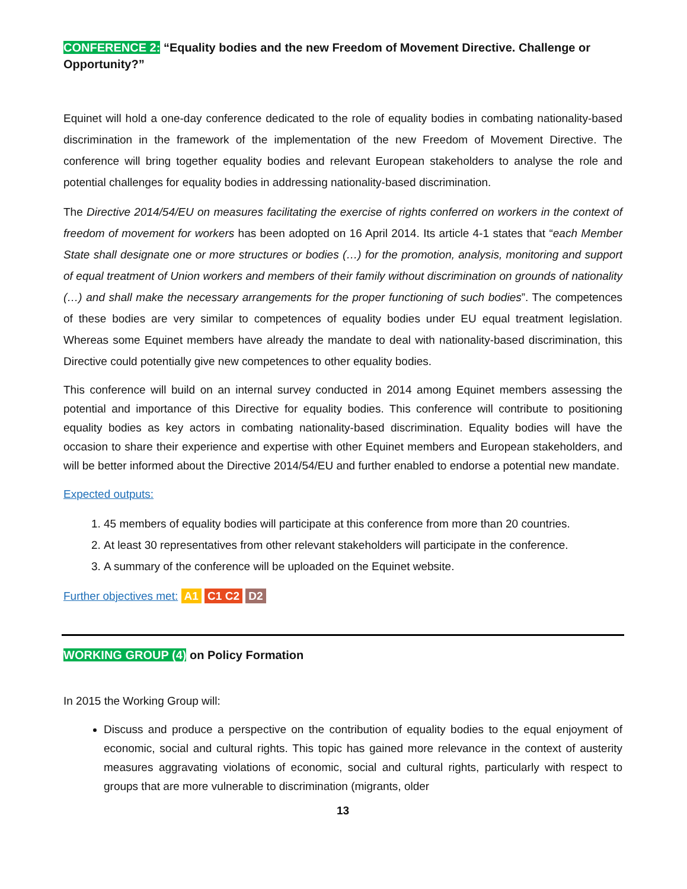CONFERENCE 2: “Equality bodies and the new Freedom of Movement Directive. Challenge or Opportunity?”
Equinet will hold a one-day conference dedicated to the role of equality bodies in combating nationality-based discrimination in the framework of the implementation of the new Freedom of Movement Directive. The conference will bring together equality bodies and relevant European stakeholders to analyse the role and potential challenges for equality bodies in addressing nationality-based discrimination.
The Directive 2014/54/EU on measures facilitating the exercise of rights conferred on workers in the context of freedom of movement for workers has been adopted on 16 April 2014. Its article 4-1 states that “each Member State shall designate one or more structures or bodies (…) for the promotion, analysis, monitoring and support of equal treatment of Union workers and members of their family without discrimination on grounds of nationality (…) and shall make the necessary arrangements for the proper functioning of such bodies”. The competences of these bodies are very similar to competences of equality bodies under EU equal treatment legislation. Whereas some Equinet members have already the mandate to deal with nationality-based discrimination, this Directive could potentially give new competences to other equality bodies.
This conference will build on an internal survey conducted in 2014 among Equinet members assessing the potential and importance of this Directive for equality bodies. This conference will contribute to positioning equality bodies as key actors in combating nationality-based discrimination. Equality bodies will have the occasion to share their experience and expertise with other Equinet members and European stakeholders, and will be better informed about the Directive 2014/54/EU and further enabled to endorse a potential new mandate.
Expected outputs:
1. 45 members of equality bodies will participate at this conference from more than 20 countries.
2. At least 30 representatives from other relevant stakeholders will participate in the conference.
3. A summary of the conference will be uploaded on the Equinet website.
Further objectives met: A1 C1 C2 D2
WORKING GROUP (4) on Policy Formation
In 2015 the Working Group will:
Discuss and produce a perspective on the contribution of equality bodies to the equal enjoyment of economic, social and cultural rights. This topic has gained more relevance in the context of austerity measures aggravating violations of economic, social and cultural rights, particularly with respect to groups that are more vulnerable to discrimination (migrants, older
13